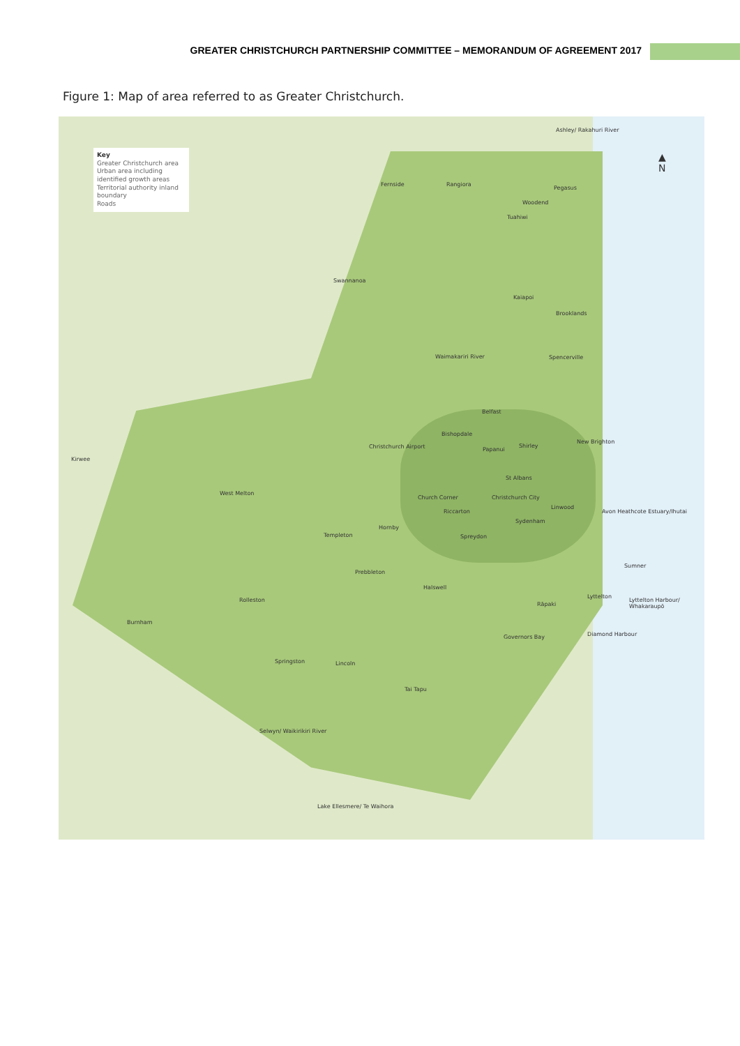GREATER CHRISTCHURCH PARTNERSHIP COMMITTEE – MEMORANDUM OF AGREEMENT 2017
Figure 1: Map of area referred to as Greater Christchurch.
Key
Greater Christchurch area
Urban area including identified growth areas
Territorial authority inland boundary
Roads
▲
N
Ashley/ Rakahuri River
Fernside Rangiora
Pegasus
Woodend
Tuahiwi
Swannanoa
Kaiapoi
Brooklands
Waimakariri River Spencerville
Belfast
Bishopdale
Christchurch Airport Papanui
Shirley
New Brighton
Kirwee
St Albans
West Melton
Church Corner Christchurch City
Riccarton
Linwood
Avon Heathcote Estuary/Ihutai
Sydenham
Hornby
Templeton Spreydon
Sumner
Prebbleton
Halswell
Lyttelton
Lyttelton Harbour/ Whakaraupō
Rolleston
Rāpaki
Burnham
Governors Bay Diamond Harbour
Springston Lincoln
Tai Tapu
Selwyn/ Waikirikiri River
Lake Ellesmere/ Te Waihora